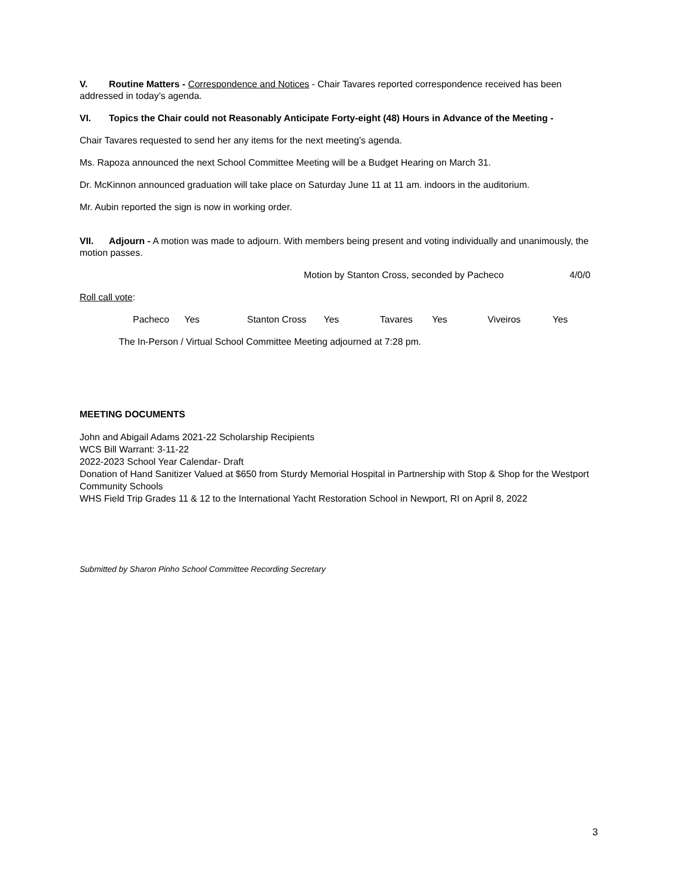V. Routine Matters - Correspondence and Notices - Chair Tavares reported correspondence received has been addressed in today’s agenda.
VI. Topics the Chair could not Reasonably Anticipate Forty-eight (48) Hours in Advance of the Meeting -
Chair Tavares requested to send her any items for the next meeting’s agenda.
Ms. Rapoza announced the next School Committee Meeting will be a Budget Hearing on March 31.
Dr. McKinnon announced graduation will take place on Saturday June 11 at 11 am. indoors in the auditorium.
Mr. Aubin reported the sign is now in working order.
VII. Adjourn - A motion was made to adjourn. With members being present and voting individually and unanimously, the motion passes.
Motion by Stanton Cross, seconded by Pacheco 4/0/0
Roll call vote:
Pacheco Yes Stanton Cross Yes Tavares Yes Viveiros Yes
The In-Person / Virtual School Committee Meeting adjourned at 7:28 pm.
MEETING DOCUMENTS
John and Abigail Adams 2021-22 Scholarship Recipients
WCS Bill Warrant: 3-11-22
2022-2023 School Year Calendar- Draft
Donation of Hand Sanitizer Valued at $650 from Sturdy Memorial Hospital in Partnership with Stop & Shop for the Westport Community Schools
WHS Field Trip Grades 11 & 12 to the International Yacht Restoration School in Newport, RI on April 8, 2022
Submitted by Sharon Pinho School Committee Recording Secretary
3